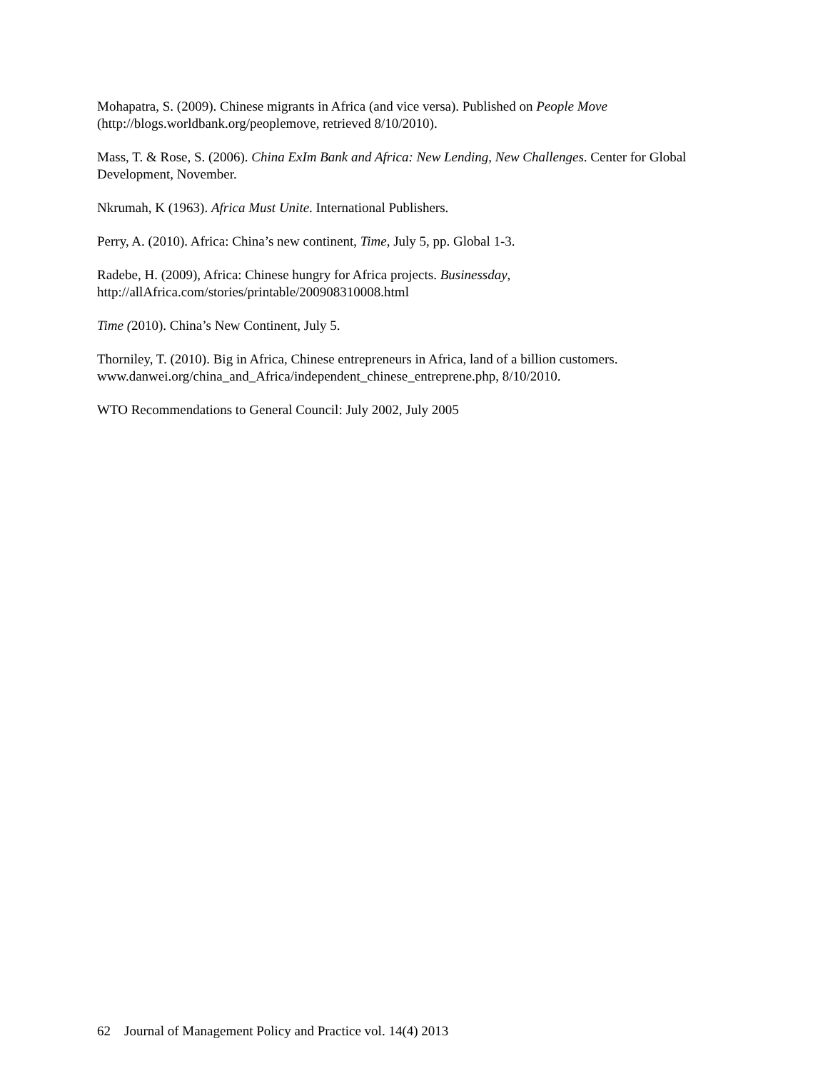Mohapatra, S. (2009). Chinese migrants in Africa (and vice versa). Published on People Move (http://blogs.worldbank.org/peoplemove, retrieved 8/10/2010).
Mass, T. & Rose, S. (2006). China ExIm Bank and Africa: New Lending, New Challenges. Center for Global Development, November.
Nkrumah, K (1963). Africa Must Unite. International Publishers.
Perry, A. (2010). Africa: China’s new continent, Time, July 5, pp. Global 1-3.
Radebe, H. (2009), Africa: Chinese hungry for Africa projects. Businessday,
http://allAfrica.com/stories/printable/200908310008.html
Time (2010). China’s New Continent, July 5.
Thorniley, T. (2010). Big in Africa, Chinese entrepreneurs in Africa, land of a billion customers. www.danwei.org/china_and_Africa/independent_chinese_entreprene.php, 8/10/2010.
WTO Recommendations to General Council: July 2002, July 2005
62 Journal of Management Policy and Practice vol. 14(4) 2013